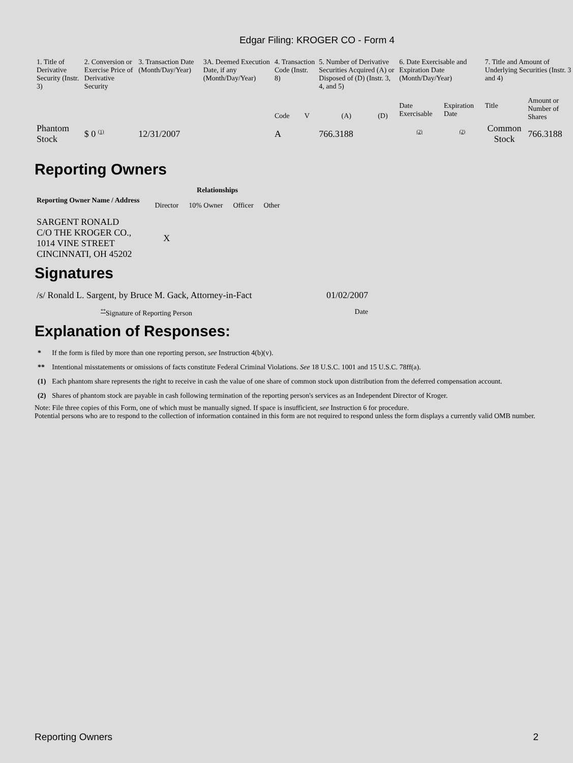Edgar Filing: KROGER CO - Form 4
| 1. Title of Derivative Security (Instr. 3) | 2. Conversion or Exercise Price of Derivative Security | 3. Transaction Date (Month/Day/Year) | 3A. Deemed Execution Date, if any (Month/Day/Year) | 4. Transaction Code (Instr. 8) | | 5. Number of Derivative Securities Acquired (A) or Disposed of (D) (Instr. 3, 4, and 5) | | 6. Date Exercisable and Expiration Date (Month/Day/Year) | | 7. Title and Amount of Underlying Securities (Instr. 3 and 4) | |
| | | | | Code | V | (A) | (D) | Date Exercisable | Expiration Date | Title | Amount or Number of Shares |
| Phantom Stock | $ 0 <sup>(1)</sup> | 12/31/2007 | | A | | 766.3188 | | <sup>(2)</sup> | <sup>(2)</sup> | Common Stock | 766.3188 |
Reporting Owners
| Reporting Owner Name / Address | Relationships | | | |
| --- | --- | --- | --- | --- |
| | Director | 10% Owner | Officer | Other |
| SARGENT RONALD C/O THE KROGER CO., 1014 VINE STREET CINCINNATI, OH 45202 | X | | | |
Signatures
| /s/ Ronald L. Sargent, by Bruce M. Gack, Attorney-in-Fact | 01/02/2007 |
| <sup>**</sup> Signature of Reporting Person | Date |
Explanation of Responses:
| * | If the form is filed by more than one reporting person, see Instruction 4(b)(v). |
| ** | Intentional misstatements or omissions of facts constitute Federal Criminal Violations. See 18 U.S.C. 1001 and 15 U.S.C. 78ff(a). |
| (1) | Each phantom share represents the right to receive in cash the value of one share of common stock upon distribution from the deferred compensation account. |
| (2) | Shares of phantom stock are payable in cash following termination of the reporting person's services as an Independent Director of Kroger. |
Note: File three copies of this Form, one of which must be manually signed. If space is insufficient, see Instruction 6 for procedure.
Potential persons who are to respond to the collection of information contained in this form are not required to respond unless the form displays a currently valid OMB number.
Reporting Owners 2